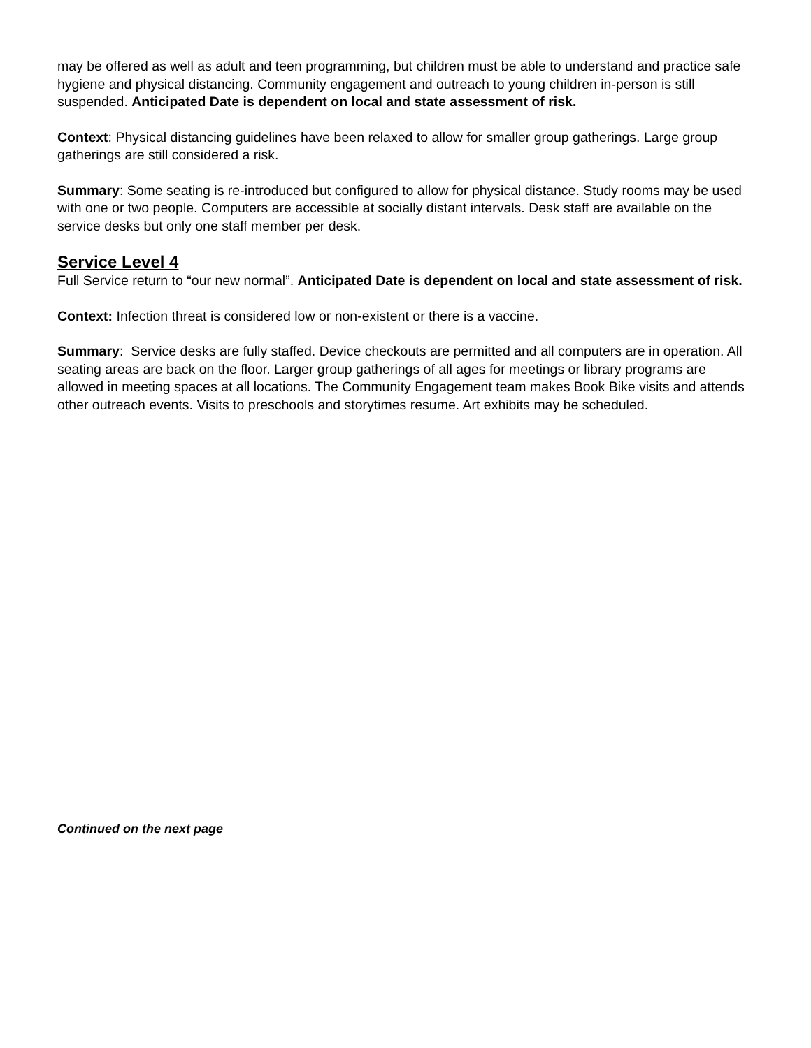may be offered as well as adult and teen programming, but children must be able to understand and practice safe hygiene and physical distancing. Community engagement and outreach to young children in-person is still suspended. Anticipated Date is dependent on local and state assessment of risk.
Context: Physical distancing guidelines have been relaxed to allow for smaller group gatherings. Large group gatherings are still considered a risk.
Summary: Some seating is re-introduced but configured to allow for physical distance. Study rooms may be used with one or two people. Computers are accessible at socially distant intervals. Desk staff are available on the service desks but only one staff member per desk.
Service Level 4
Full Service return to “our new normal”. Anticipated Date is dependent on local and state assessment of risk.
Context: Infection threat is considered low or non-existent or there is a vaccine.
Summary: Service desks are fully staffed. Device checkouts are permitted and all computers are in operation. All seating areas are back on the floor. Larger group gatherings of all ages for meetings or library programs are allowed in meeting spaces at all locations. The Community Engagement team makes Book Bike visits and attends other outreach events. Visits to preschools and storytimes resume. Art exhibits may be scheduled.
Continued on the next page